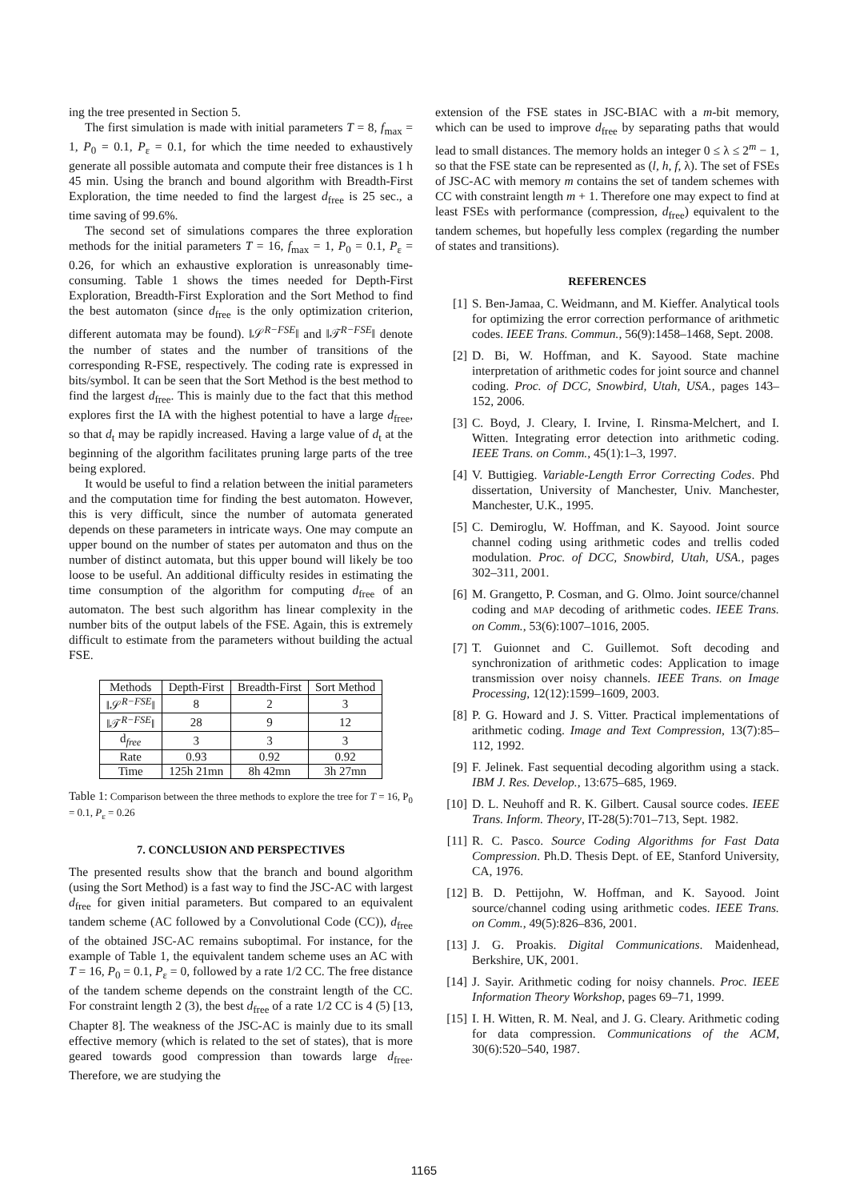ing the tree presented in Section 5.
The first simulation is made with initial parameters T = 8, f<sub>max</sub> = 1, P<sub>0</sub> = 0.1, P<sub>ε</sub> = 0.1, for which the time needed to exhaustively generate all possible automata and compute their free distances is 1 h 45 min. Using the branch and bound algorithm with Breadth-First Exploration, the time needed to find the largest d<sub>free</sub> is 25 sec., a time saving of 99.6%.
The second set of simulations compares the three exploration methods for the initial parameters T = 16, f<sub>max</sub> = 1, P<sub>0</sub> = 0.1, P<sub>ε</sub> = 0.26, for which an exhaustive exploration is unreasonably time-consuming. Table 1 shows the times needed for Depth-First Exploration, Breadth-First Exploration and the Sort Method to find the best automaton (since d<sub>free</sub> is the only optimization criterion, different automata may be found). ‖𝒮<sup>R−FSE</sup>‖ and ‖𝒯<sup>R−FSE</sup>‖ denote the number of states and the number of transitions of the corresponding R-FSE, respectively. The coding rate is expressed in bits/symbol. It can be seen that the Sort Method is the best method to find the largest d<sub>free</sub>. This is mainly due to the fact that this method explores first the IA with the highest potential to have a large d<sub>free</sub>, so that d<sub>t</sub> may be rapidly increased. Having a large value of d<sub>t</sub> at the beginning of the algorithm facilitates pruning large parts of the tree being explored.
It would be useful to find a relation between the initial parameters and the computation time for finding the best automaton. However, this is very difficult, since the number of automata generated depends on these parameters in intricate ways. One may compute an upper bound on the number of states per automaton and thus on the number of distinct automata, but this upper bound will likely be too loose to be useful. An additional difficulty resides in estimating the time consumption of the algorithm for computing d<sub>free</sub> of an automaton. The best such algorithm has linear complexity in the number bits of the output labels of the FSE. Again, this is extremely difficult to estimate from the parameters without building the actual FSE.
| Methods | Depth-First | Breadth-First | Sort Method |
| --- | --- | --- | --- |
| ‖𝒮<sup>R−FSE</sup>‖ | 8 | 2 | 3 |
| ‖𝒯<sup>R−FSE</sup>‖ | 28 | 9 | 12 |
| d<sub>free</sub> | 3 | 3 | 3 |
| Rate | 0.93 | 0.92 | 0.92 |
| Time | 125h 21mn | 8h 42mn | 3h 27mn |
Table 1: Comparison between the three methods to explore the tree for T = 16, P<sub>0</sub> = 0.1, P<sub>ε</sub> = 0.26
7. CONCLUSION AND PERSPECTIVES
The presented results show that the branch and bound algorithm (using the Sort Method) is a fast way to find the JSC-AC with largest d<sub>free</sub> for given initial parameters. But compared to an equivalent tandem scheme (AC followed by a Convolutional Code (CC)), d<sub>free</sub> of the obtained JSC-AC remains suboptimal. For instance, for the example of Table 1, the equivalent tandem scheme uses an AC with T = 16, P<sub>0</sub> = 0.1, P<sub>ε</sub> = 0, followed by a rate 1/2 CC. The free distance of the tandem scheme depends on the constraint length of the CC. For constraint length 2 (3), the best d<sub>free</sub> of a rate 1/2 CC is 4 (5) [13, Chapter 8]. The weakness of the JSC-AC is mainly due to its small effective memory (which is related to the set of states), that is more geared towards good compression than towards large d<sub>free</sub>. Therefore, we are studying the
extension of the FSE states in JSC-BIAC with a m-bit memory, which can be used to improve d<sub>free</sub> by separating paths that would lead to small distances. The memory holds an integer 0 ≤ λ ≤ 2<sup>m</sup> − 1, so that the FSE state can be represented as (l, h, f, λ). The set of FSEs of JSC-AC with memory m contains the set of tandem schemes with CC with constraint length m + 1. Therefore one may expect to find at least FSEs with performance (compression, d<sub>free</sub>) equivalent to the tandem schemes, but hopefully less complex (regarding the number of states and transitions).
REFERENCES
[1] S. Ben-Jamaa, C. Weidmann, and M. Kieffer. Analytical tools for optimizing the error correction performance of arithmetic codes. IEEE Trans. Commun., 56(9):1458–1468, Sept. 2008.
[2] D. Bi, W. Hoffman, and K. Sayood. State machine interpretation of arithmetic codes for joint source and channel coding. Proc. of DCC, Snowbird, Utah, USA., pages 143–152, 2006.
[3] C. Boyd, J. Cleary, I. Irvine, I. Rinsma-Melchert, and I. Witten. Integrating error detection into arithmetic coding. IEEE Trans. on Comm., 45(1):1–3, 1997.
[4] V. Buttigieg. Variable-Length Error Correcting Codes. Phd dissertation, University of Manchester, Univ. Manchester, Manchester, U.K., 1995.
[5] C. Demiroglu, W. Hoffman, and K. Sayood. Joint source channel coding using arithmetic codes and trellis coded modulation. Proc. of DCC, Snowbird, Utah, USA., pages 302–311, 2001.
[6] M. Grangetto, P. Cosman, and G. Olmo. Joint source/channel coding and MAP decoding of arithmetic codes. IEEE Trans. on Comm., 53(6):1007–1016, 2005.
[7] T. Guionnet and C. Guillemot. Soft decoding and synchronization of arithmetic codes: Application to image transmission over noisy channels. IEEE Trans. on Image Processing, 12(12):1599–1609, 2003.
[8] P. G. Howard and J. S. Vitter. Practical implementations of arithmetic coding. Image and Text Compression, 13(7):85–112, 1992.
[9] F. Jelinek. Fast sequential decoding algorithm using a stack. IBM J. Res. Develop., 13:675–685, 1969.
[10] D. L. Neuhoff and R. K. Gilbert. Causal source codes. IEEE Trans. Inform. Theory, IT-28(5):701–713, Sept. 1982.
[11] R. C. Pasco. Source Coding Algorithms for Fast Data Compression. Ph.D. Thesis Dept. of EE, Stanford University, CA, 1976.
[12] B. D. Pettijohn, W. Hoffman, and K. Sayood. Joint source/channel coding using arithmetic codes. IEEE Trans. on Comm., 49(5):826–836, 2001.
[13] J. G. Proakis. Digital Communications. Maidenhead, Berkshire, UK, 2001.
[14] J. Sayir. Arithmetic coding for noisy channels. Proc. IEEE Information Theory Workshop, pages 69–71, 1999.
[15] I. H. Witten, R. M. Neal, and J. G. Cleary. Arithmetic coding for data compression. Communications of the ACM, 30(6):520–540, 1987.
1165